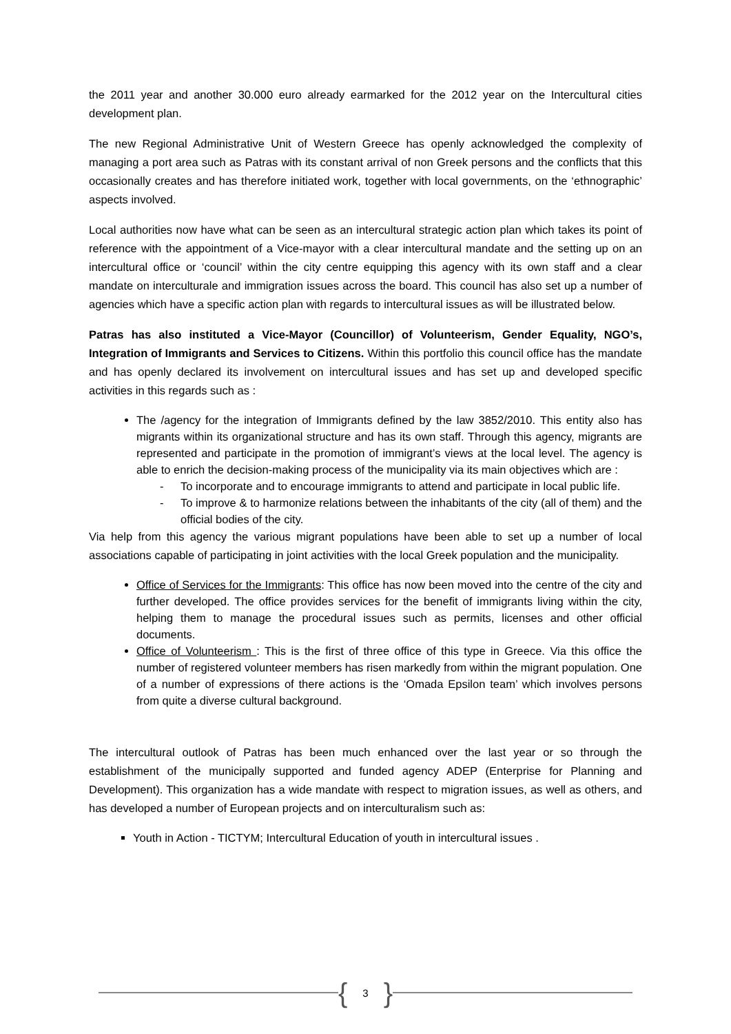the 2011 year and another 30.000 euro already earmarked for the 2012 year on the Intercultural cities development plan.
The new Regional Administrative Unit of Western Greece has openly acknowledged the complexity of managing a port area such as Patras with its constant arrival of non Greek persons and the conflicts that this occasionally creates and has therefore initiated work, together with local governments, on the ‘ethnographic’ aspects involved.
Local authorities now have what can be seen as an intercultural strategic action plan which takes its point of reference with the appointment of a Vice-mayor with a clear intercultural mandate and the setting up on an intercultural office or ‘council’ within the city centre equipping this agency with its own staff and a clear mandate on interculturale and immigration issues across the board. This council has also set up a number of agencies which have a specific action plan with regards to intercultural issues as will be illustrated below.
Patras has also instituted a Vice-Mayor (Councillor) of Volunteerism, Gender Equality, NGO’s, Integration of Immigrants and Services to Citizens. Within this portfolio this council office has the mandate and has openly declared its involvement on intercultural issues and has set up and developed specific activities in this regards such as :
The /agency for the integration of Immigrants defined by the law 3852/2010. This entity also has migrants within its organizational structure and has its own staff. Through this agency, migrants are represented and participate in the promotion of immigrant’s views at the local level. The agency is able to enrich the decision-making process of the municipality via its main objectives which are :
- To incorporate and to encourage immigrants to attend and participate in local public life.
- To improve & to harmonize relations between the inhabitants of the city (all of them) and the official bodies of the city.
Via help from this agency the various migrant populations have been able to set up a number of local associations capable of participating in joint activities with the local Greek population and the municipality.
Office of Services for the Immigrants: This office has now been moved into the centre of the city and further developed. The office provides services for the benefit of immigrants living within the city, helping them to manage the procedural issues such as permits, licenses and other official documents.
Office of Volunteerism : This is the first of three office of this type in Greece. Via this office the number of registered volunteer members has risen markedly from within the migrant population. One of a number of expressions of there actions is the ‘Omada Epsilon team’ which involves persons from quite a diverse cultural background.
The intercultural outlook of Patras has been much enhanced over the last year or so through the establishment of the municipally supported and funded agency ADEP (Enterprise for Planning and Development). This organization has a wide mandate with respect to migration issues, as well as others, and has developed a number of European projects and on interculturalism such as:
Youth in Action - TICTYM; Intercultural Education of youth in intercultural issues .
{ 3 }